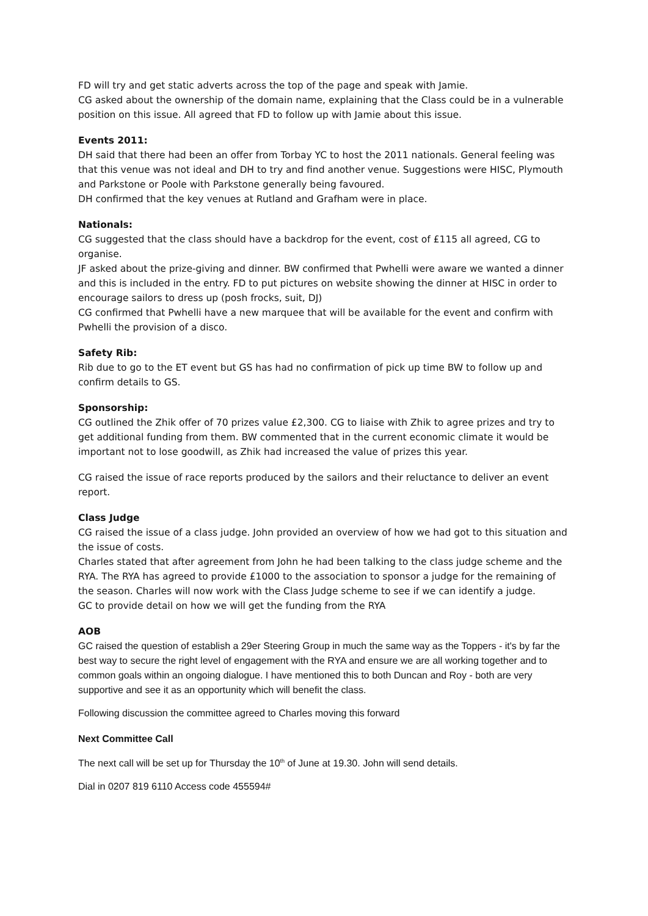FD will try and get static adverts across the top of the page and speak with Jamie.
CG asked about the ownership of the domain name, explaining that the Class could be in a vulnerable position on this issue. All agreed that FD to follow up with Jamie about this issue.
Events 2011:
DH said that there had been an offer from Torbay YC to host the 2011 nationals. General feeling was that this venue was not ideal and DH to try and find another venue. Suggestions were HISC, Plymouth and Parkstone or Poole with Parkstone generally being favoured.
DH confirmed that the key venues at Rutland and Grafham were in place.
Nationals:
CG suggested that the class should have a backdrop for the event, cost of £115 all agreed, CG to organise.
JF asked about the prize-giving and dinner. BW confirmed that Pwhelli were aware we wanted a dinner and this is included in the entry. FD to put pictures on website showing the dinner at HISC in order to encourage sailors to dress up (posh frocks, suit, DJ)
CG confirmed that Pwhelli have a new marquee that will be available for the event and confirm with Pwhelli the provision of a disco.
Safety Rib:
Rib due to go to the ET event but GS has had no confirmation of pick up time BW to follow up and confirm details to GS.
Sponsorship:
CG outlined the Zhik offer of 70 prizes value £2,300. CG to liaise with Zhik to agree prizes and try to get additional funding from them. BW commented that in the current economic climate it would be important not to lose goodwill, as Zhik had increased the value of prizes this year.
CG raised the issue of race reports produced by the sailors and their reluctance to deliver an event report.
Class Judge
CG raised the issue of a class judge. John provided an overview of how we had got to this situation and the issue of costs.
Charles stated that after agreement from John he had been talking to the class judge scheme and the RYA. The RYA has agreed to provide £1000 to the association to sponsor a judge for the remaining of the season. Charles will now work with the Class Judge scheme to see if we can identify a judge.
GC to provide detail on how we will get the funding from the RYA
AOB
GC raised the question of establish a 29er Steering Group in much the same way as the Toppers - it's by far the best way to secure the right level of engagement with the RYA and ensure we are all working together and to common goals within an ongoing dialogue. I have mentioned this to both Duncan and Roy - both are very supportive and see it as an opportunity which will benefit the class.
Following discussion the committee agreed to Charles moving this forward
Next Committee Call
The next call will be set up for Thursday the 10<sup>th</sup> of June at 19.30. John will send details.
Dial in 0207 819 6110 Access code 455594#